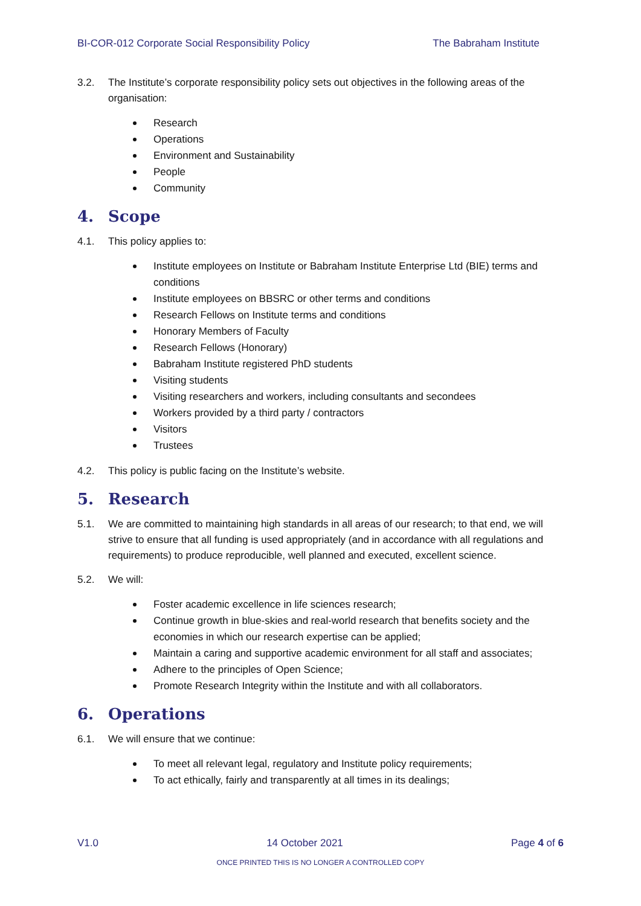BI-COR-012 Corporate Social Responsibility Policy The Babraham Institute
3.2. The Institute’s corporate responsibility policy sets out objectives in the following areas of the organisation:
Research
Operations
Environment and Sustainability
People
Community
4. Scope
4.1. This policy applies to:
Institute employees on Institute or Babraham Institute Enterprise Ltd (BIE) terms and conditions
Institute employees on BBSRC or other terms and conditions
Research Fellows on Institute terms and conditions
Honorary Members of Faculty
Research Fellows (Honorary)
Babraham Institute registered PhD students
Visiting students
Visiting researchers and workers, including consultants and secondees
Workers provided by a third party / contractors
Visitors
Trustees
4.2. This policy is public facing on the Institute’s website.
5. Research
5.1. We are committed to maintaining high standards in all areas of our research; to that end, we will strive to ensure that all funding is used appropriately (and in accordance with all regulations and requirements) to produce reproducible, well planned and executed, excellent science.
5.2. We will:
Foster academic excellence in life sciences research;
Continue growth in blue-skies and real-world research that benefits society and the economies in which our research expertise can be applied;
Maintain a caring and supportive academic environment for all staff and associates;
Adhere to the principles of Open Science;
Promote Research Integrity within the Institute and with all collaborators.
6. Operations
6.1. We will ensure that we continue:
To meet all relevant legal, regulatory and Institute policy requirements;
To act ethically, fairly and transparently at all times in its dealings;
V1.0 14 October 2021 Page 4 of 6
ONCE PRINTED THIS IS NO LONGER A CONTROLLED COPY